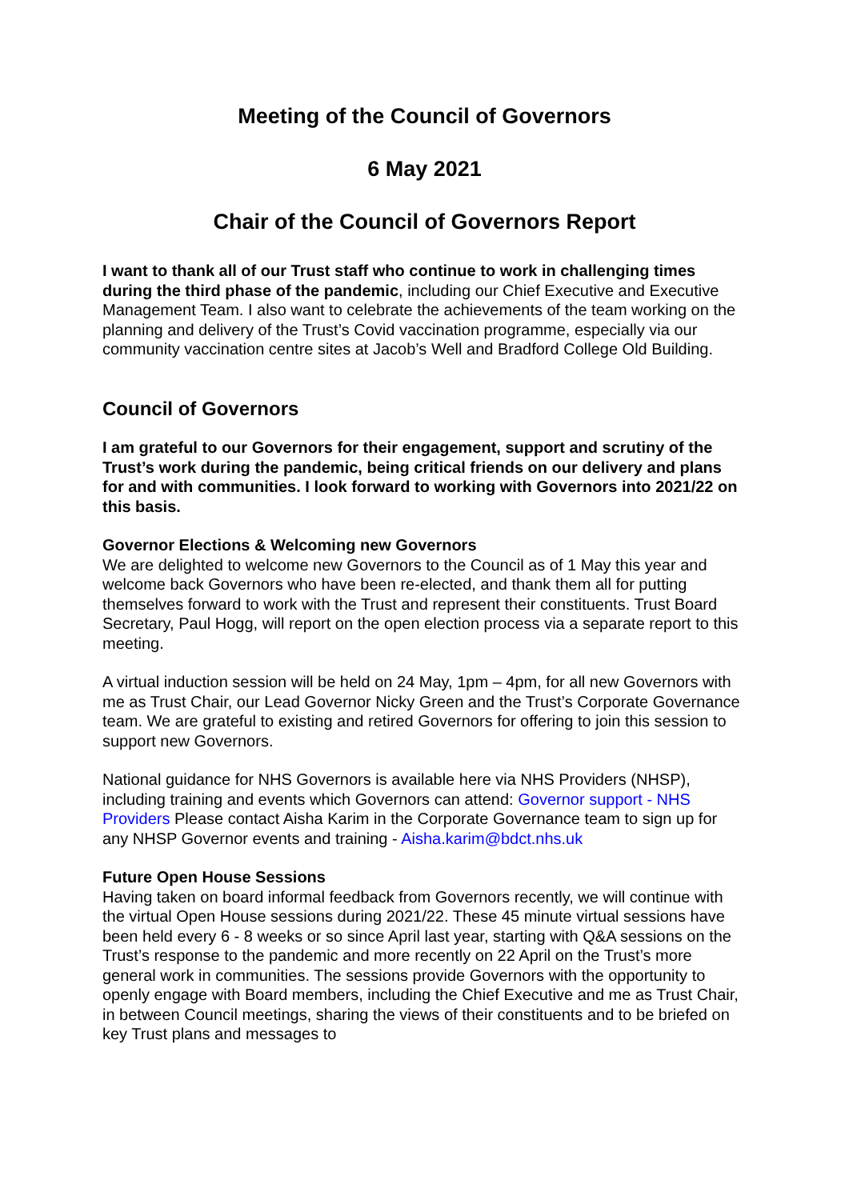Meeting of the Council of Governors
6 May 2021
Chair of the Council of Governors Report
I want to thank all of our Trust staff who continue to work in challenging times during the third phase of the pandemic, including our Chief Executive and Executive Management Team. I also want to celebrate the achievements of the team working on the planning and delivery of the Trust’s Covid vaccination programme, especially via our community vaccination centre sites at Jacob’s Well and Bradford College Old Building.
Council of Governors
I am grateful to our Governors for their engagement, support and scrutiny of the Trust’s work during the pandemic, being critical friends on our delivery and plans for and with communities. I look forward to working with Governors into 2021/22 on this basis.
Governor Elections & Welcoming new Governors
We are delighted to welcome new Governors to the Council as of 1 May this year and welcome back Governors who have been re-elected, and thank them all for putting themselves forward to work with the Trust and represent their constituents. Trust Board Secretary, Paul Hogg, will report on the open election process via a separate report to this meeting.
A virtual induction session will be held on 24 May, 1pm – 4pm, for all new Governors with me as Trust Chair, our Lead Governor Nicky Green and the Trust’s Corporate Governance team. We are grateful to existing and retired Governors for offering to join this session to support new Governors.
National guidance for NHS Governors is available here via NHS Providers (NHSP), including training and events which Governors can attend: Governor support - NHS Providers Please contact Aisha Karim in the Corporate Governance team to sign up for any NHSP Governor events and training - Aisha.karim@bdct.nhs.uk
Future Open House Sessions
Having taken on board informal feedback from Governors recently, we will continue with the virtual Open House sessions during 2021/22. These 45 minute virtual sessions have been held every 6 - 8 weeks or so since April last year, starting with Q&A sessions on the Trust’s response to the pandemic and more recently on 22 April on the Trust’s more general work in communities. The sessions provide Governors with the opportunity to openly engage with Board members, including the Chief Executive and me as Trust Chair, in between Council meetings, sharing the views of their constituents and to be briefed on key Trust plans and messages to